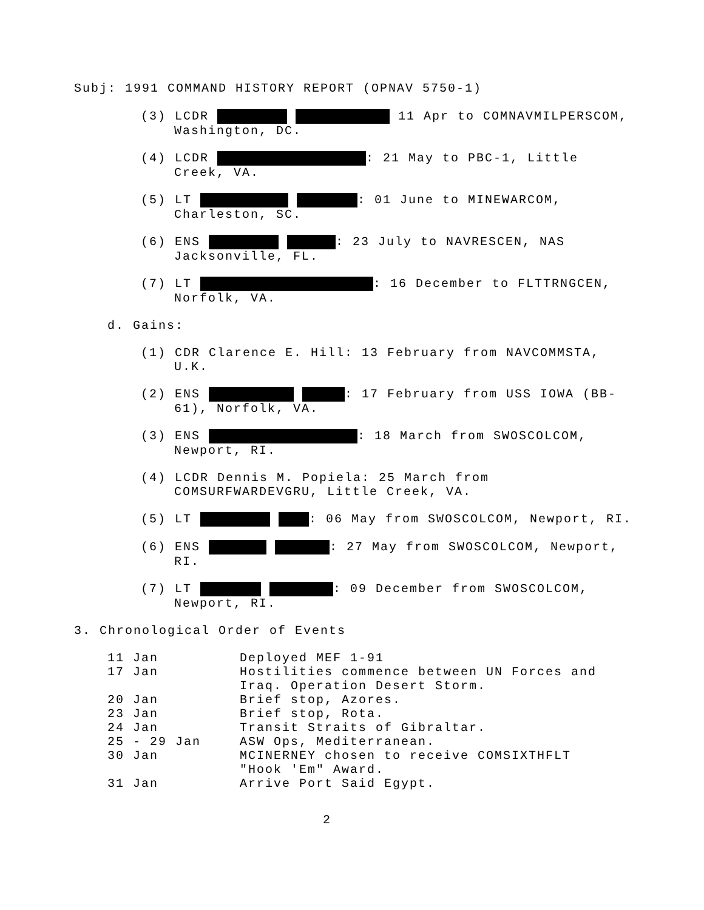Subj: 1991 COMMAND HISTORY REPORT (OPNAV 5750-1)
(3) LCDR 11 Apr to COMNAVMILPERSCOM, Washington, DC.
(4) LCDR : 21 May to PBC-1, Little Creek, VA.
(5) LT : 01 June to MINEWARCOM, Charleston, SC.
(6) ENS : 23 July to NAVRESCEN, NAS Jacksonville, FL.
(7) LT : 16 December to FLTTRNGCEN, Norfolk, VA.
d. Gains:
(1) CDR Clarence E. Hill: 13 February from NAVCOMMSTA, U.K.
(2) ENS : 17 February from USS IOWA (BB-61), Norfolk, VA.
(3) ENS : 18 March from SWOSCOLCOM, Newport, RI.
(4) LCDR Dennis M. Popiela: 25 March from COMSURFWARDEVGRU, Little Creek, VA.
(5) LT : 06 May from SWOSCOLCOM, Newport, RI.
(6) ENS : 27 May from SWOSCOLCOM, Newport, RI.
(7) LT : 09 December from SWOSCOLCOM, Newport, RI.
3. Chronological Order of Events
| 11 Jan | Deployed MEF 1-91 |
| 17 Jan | Hostilities commence between UN Forces and Iraq. Operation Desert Storm. |
| 20 Jan | Brief stop, Azores. |
| 23 Jan | Brief stop, Rota. |
| 24 Jan | Transit Straits of Gibraltar. |
| 25 - 29 Jan | ASW Ops, Mediterranean. |
| 30 Jan | MCINERNEY chosen to receive COMSIXTHFLT "Hook 'Em" Award. |
| 31 Jan | Arrive Port Said Egypt. |
2